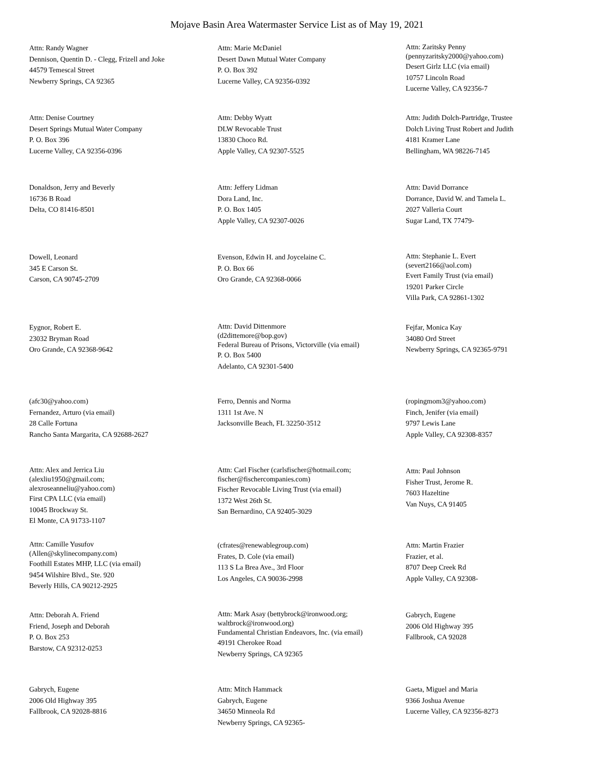Mojave Basin Area Watermaster Service List as of May 19, 2021
Attn: Randy Wagner
Dennison, Quentin D. - Clegg, Frizell and Joke
44579 Temescal Street
Newberry Springs, CA 92365
Attn: Marie McDaniel
Desert Dawn Mutual Water Company
P. O. Box 392
Lucerne Valley, CA 92356-0392
Attn: Zaritsky Penny
(pennyzaritsky2000@yahoo.com)
Desert Girlz LLC (via email)
10757 Lincoln Road
Lucerne Valley, CA 92356-7
Attn: Denise Courtney
Desert Springs Mutual Water Company
P. O. Box 396
Lucerne Valley, CA 92356-0396
Attn: Debby Wyatt
DLW Revocable Trust
13830 Choco Rd.
Apple Valley, CA 92307-5525
Attn: Judith Dolch-Partridge, Trustee
Dolch Living Trust Robert and Judith
4181 Kramer Lane
Bellingham, WA 98226-7145
Donaldson, Jerry and Beverly
16736 B Road
Delta, CO 81416-8501
Attn: Jeffery Lidman
Dora Land, Inc.
P. O. Box 1405
Apple Valley, CA 92307-0026
Attn: David Dorrance
Dorrance, David W. and Tamela L.
2027 Valleria Court
Sugar Land, TX 77479-
Dowell, Leonard
345 E Carson St.
Carson, CA 90745-2709
Evenson, Edwin H. and Joycelaine C.
P. O. Box 66
Oro Grande, CA 92368-0066
Attn: Stephanie L. Evert
(severt2166@aol.com)
Evert Family Trust (via email)
19201 Parker Circle
Villa Park, CA 92861-1302
Eygnor, Robert E.
23032 Bryman Road
Oro Grande, CA 92368-9642
Attn: David Dittenmore
(d2dittemore@bop.gov)
Federal Bureau of Prisons, Victorville (via email)
P. O. Box 5400
Adelanto, CA 92301-5400
Fejfar, Monica Kay
34080 Ord Street
Newberry Springs, CA 92365-9791
(afc30@yahoo.com)
Fernandez, Arturo (via email)
28 Calle Fortuna
Rancho Santa Margarita, CA 92688-2627
Ferro, Dennis and Norma
1311 1st Ave. N
Jacksonville Beach, FL 32250-3512
(ropingmom3@yahoo.com)
Finch, Jenifer (via email)
9797 Lewis Lane
Apple Valley, CA 92308-8357
Attn: Alex and Jerrica Liu
(alexliu1950@gmail.com;
alexroseanneliu@yahoo.com)
First CPA LLC (via email)
10045 Brockway St.
El Monte, CA 91733-1107
Attn: Carl Fischer (carlsfischer@hotmail.com;
fischer@fischercompanies.com)
Fischer Revocable Living Trust (via email)
1372 West 26th St.
San Bernardino, CA 92405-3029
Attn: Paul Johnson
Fisher Trust, Jerome R.
7603 Hazeltine
Van Nuys, CA 91405
Attn: Camille Yusufov
(Allen@skylinecompany.com)
Foothill Estates MHP, LLC (via email)
9454 Wilshire Blvd., Ste. 920
Beverly Hills, CA 90212-2925
(cfrates@renewablegroup.com)
Frates, D. Cole (via email)
113 S La Brea Ave., 3rd Floor
Los Angeles, CA 90036-2998
Attn: Martin Frazier
Frazier, et al.
8707 Deep Creek Rd
Apple Valley, CA 92308-
Attn: Deborah A. Friend
Friend, Joseph and Deborah
P. O. Box 253
Barstow, CA 92312-0253
Attn: Mark Asay (bettybrock@ironwood.org;
waltbrock@ironwood.org)
Fundamental Christian Endeavors, Inc. (via email)
49191 Cherokee Road
Newberry Springs, CA 92365
Gabrych, Eugene
2006 Old Highway 395
Fallbrook, CA 92028
Gabrych, Eugene
2006 Old Highway 395
Fallbrook, CA 92028-8816
Attn: Mitch Hammack
Gabrych, Eugene
34650 Minneola Rd
Newberry Springs, CA 92365-
Gaeta, Miguel and Maria
9366 Joshua Avenue
Lucerne Valley, CA 92356-8273